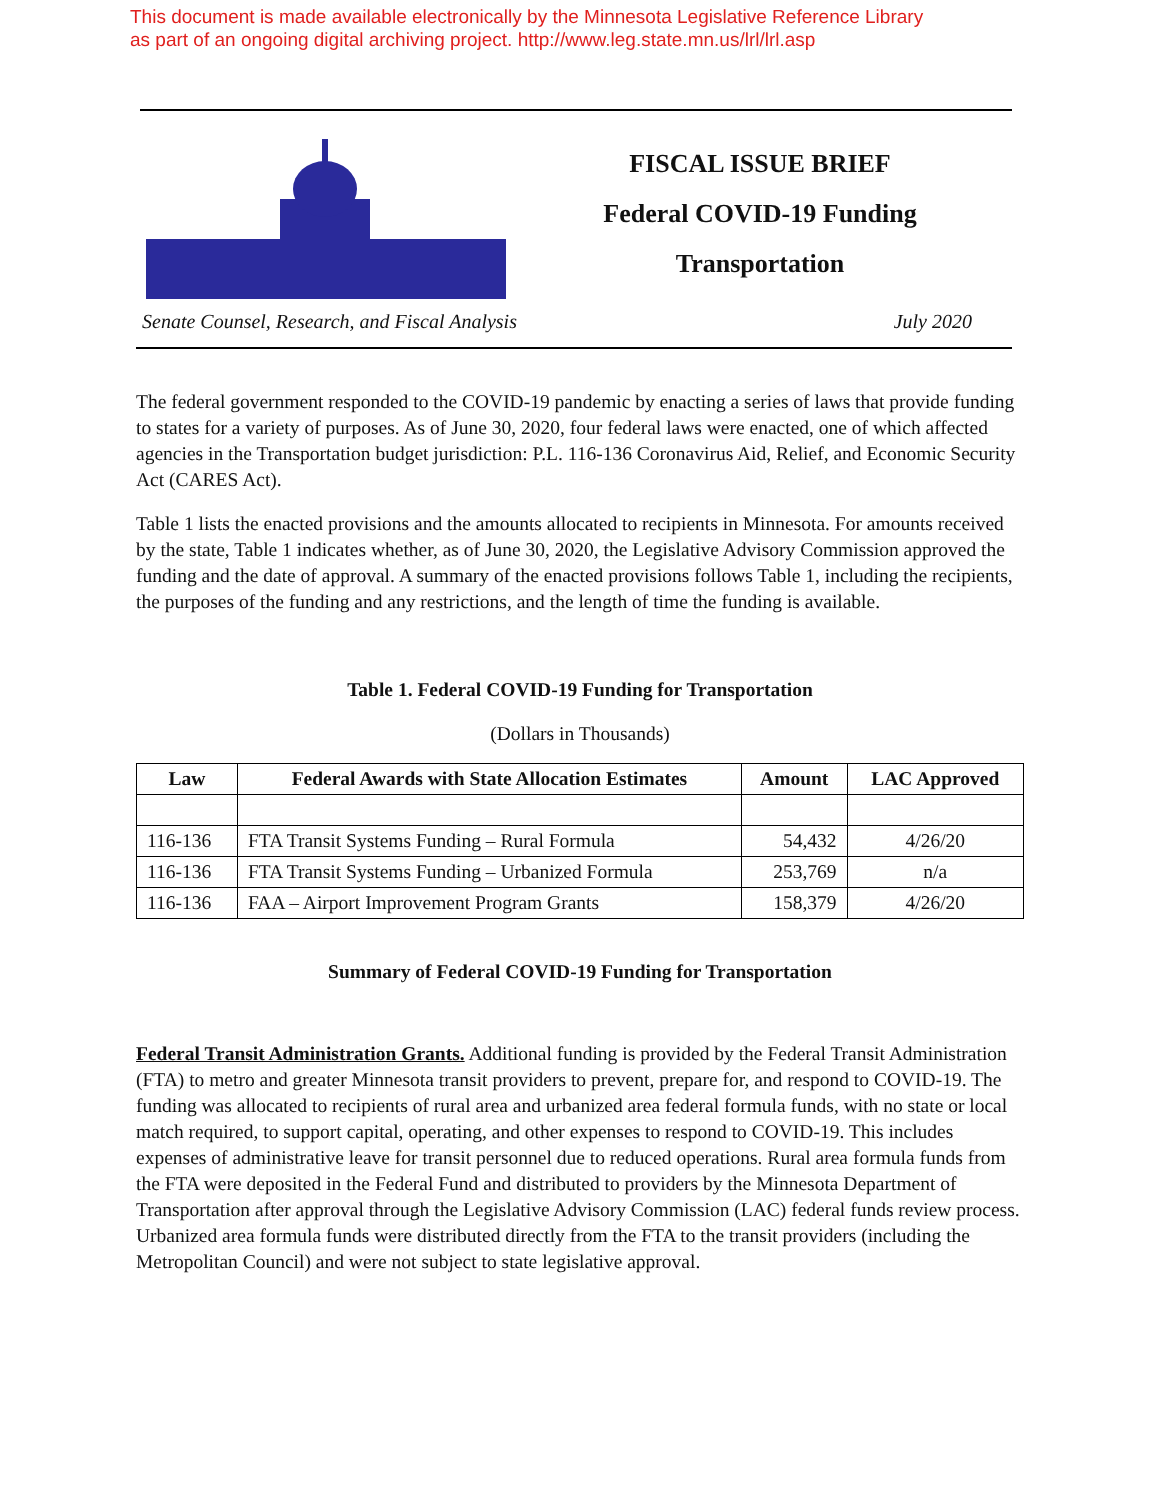This document is made available electronically by the Minnesota Legislative Reference Library
as part of an ongoing digital archiving project. http://www.leg.state.mn.us/lrl/lrl.asp
FISCAL ISSUE BRIEF
Federal COVID-19 Funding
Transportation
Senate Counsel, Research, and Fiscal Analysis July 2020
The federal government responded to the COVID-19 pandemic by enacting a series of laws that provide funding to states for a variety of purposes. As of June 30, 2020, four federal laws were enacted, one of which affected agencies in the Transportation budget jurisdiction: P.L. 116-136 Coronavirus Aid, Relief, and Economic Security Act (CARES Act).
Table 1 lists the enacted provisions and the amounts allocated to recipients in Minnesota. For amounts received by the state, Table 1 indicates whether, as of June 30, 2020, the Legislative Advisory Commission approved the funding and the date of approval. A summary of the enacted provisions follows Table 1, including the recipients, the purposes of the funding and any restrictions, and the length of time the funding is available.
Table 1. Federal COVID-19 Funding for Transportation
(Dollars in Thousands)
| Law | Federal Awards with State Allocation Estimates | Amount | LAC Approved |
| --- | --- | --- | --- |
| 116-136 | FTA Transit Systems Funding – Rural Formula | 54,432 | 4/26/20 |
| 116-136 | FTA Transit Systems Funding – Urbanized Formula | 253,769 | n/a |
| 116-136 | FAA – Airport Improvement Program Grants | 158,379 | 4/26/20 |
Summary of Federal COVID-19 Funding for Transportation
Federal Transit Administration Grants. Additional funding is provided by the Federal Transit Administration (FTA) to metro and greater Minnesota transit providers to prevent, prepare for, and respond to COVID-19. The funding was allocated to recipients of rural area and urbanized area federal formula funds, with no state or local match required, to support capital, operating, and other expenses to respond to COVID-19. This includes expenses of administrative leave for transit personnel due to reduced operations. Rural area formula funds from the FTA were deposited in the Federal Fund and distributed to providers by the Minnesota Department of Transportation after approval through the Legislative Advisory Commission (LAC) federal funds review process. Urbanized area formula funds were distributed directly from the FTA to the transit providers (including the Metropolitan Council) and were not subject to state legislative approval.